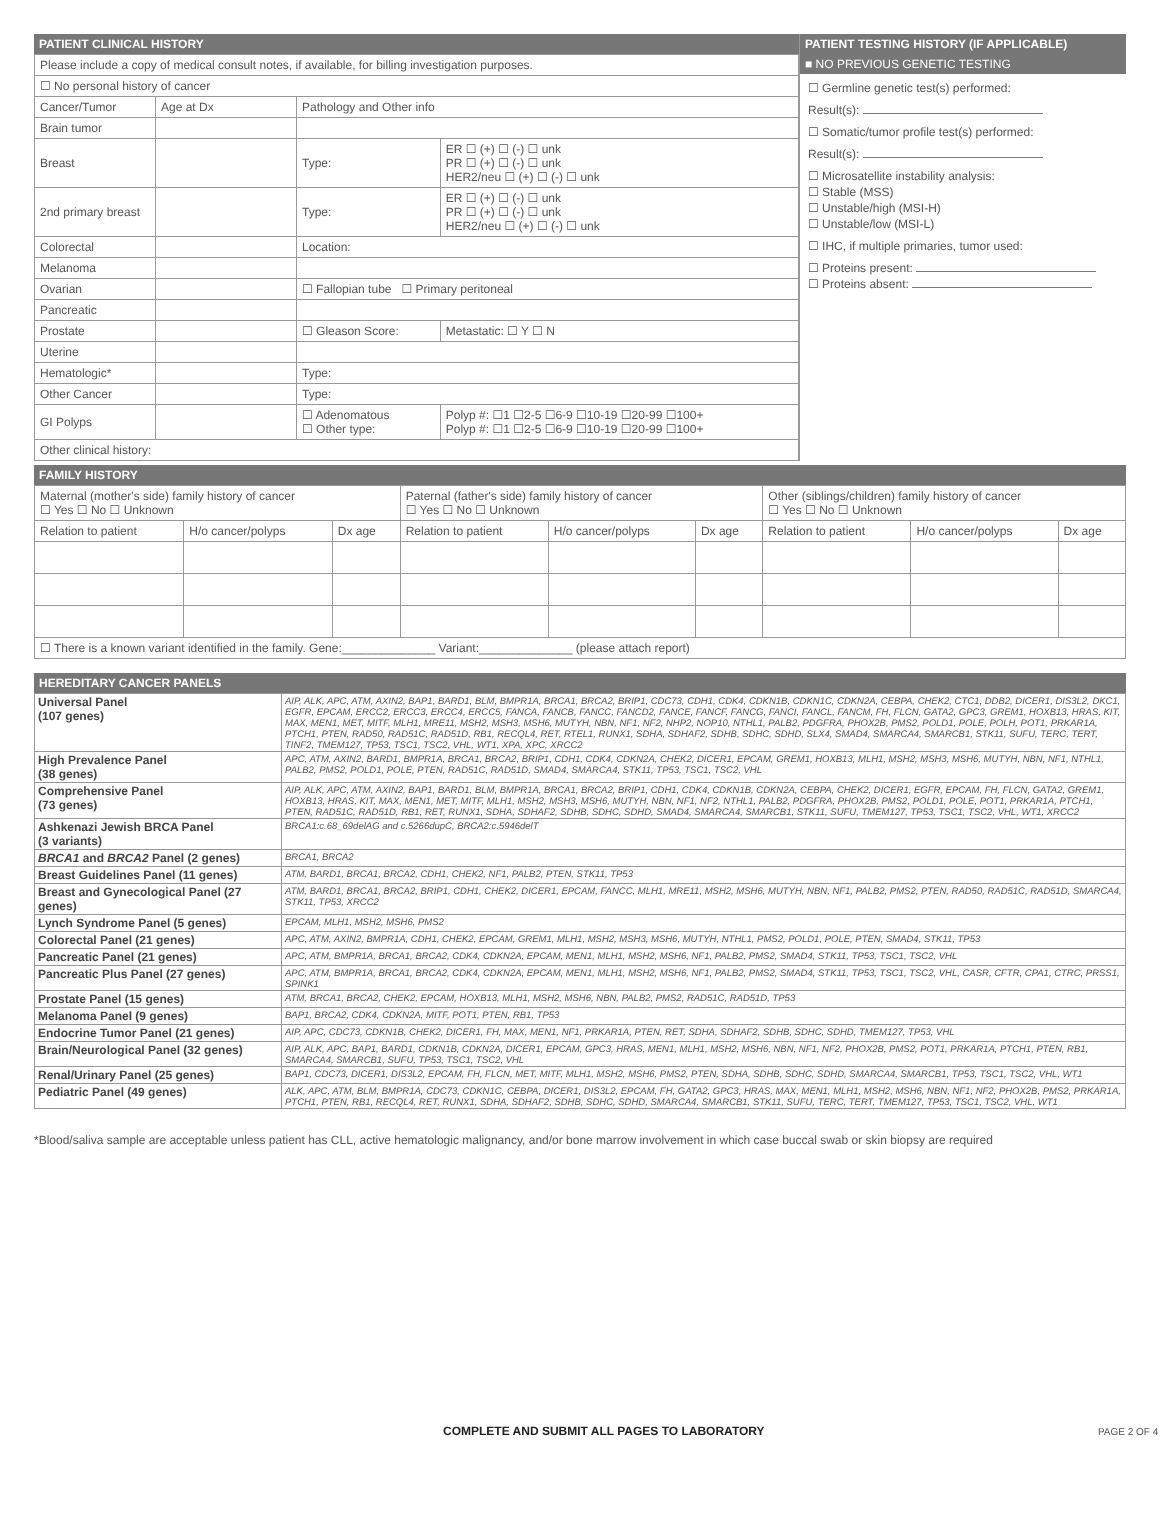PATIENT CLINICAL HISTORY
| Please include a copy of medical consult notes, if available, for billing investigation purposes. | | | |
| ☐ No personal history of cancer | | | |
| Cancer/Tumor | Age at Dx | Pathology and Other info | |
| Brain tumor | | | |
| Breast | | Type: | ER ☐ (+) ☐ (-) ☐ unk PR ☐ (+) ☐ (-) ☐ unk HER2/neu ☐ (+) ☐ (-) ☐ unk |
| 2nd primary breast | | Type: | ER ☐ (+) ☐ (-) ☐ unk PR ☐ (+) ☐ (-) ☐ unk HER2/neu ☐ (+) ☐ (-) ☐ unk |
| Colorectal | | Location: | |
| Melanoma | | | |
| Ovarian | | ☐ Fallopian tube ☐ Primary peritoneal | |
| Pancreatic | | | |
| Prostate | | ☐ Gleason Score: | Metastatic: ☐ Y ☐ N |
| Uterine | | | |
| Hematologic* | | Type: | |
| Other Cancer | | Type: | |
| GI Polyps | | ☐ Adenomatous ☐ Other type: | Polyp #: ☐1 ☐2-5 ☐6-9 ☐10-19 ☐20-99 ☐100+ Polyp #: ☐1 ☐2-5 ☐6-9 ☐10-19 ☐20-99 ☐100+ |
| Other clinical history: | | | |
PATIENT TESTING HISTORY (IF APPLICABLE)
■ NO PREVIOUS GENETIC TESTING
☐ Germline genetic test(s) performed:
Result(s):
☐ Somatic/tumor profile test(s) performed:
Result(s):
☐ Microsatellite instability analysis:
☐ Stable (MSS)
☐ Unstable/high (MSI-H)
☐ Unstable/low (MSI-L)
☐ IHC, if multiple primaries, tumor used:
☐ Proteins present:
☐ Proteins absent:
FAMILY HISTORY
| Maternal (mother's side) family history of cancer ☐ Yes ☐ No ☐ Unknown | | | Paternal (father's side) family history of cancer ☐ Yes ☐ No ☐ Unknown | | | Other (siblings/children) family history of cancer ☐ Yes ☐ No ☐ Unknown | | |
| Relation to patient | H/o cancer/polyps | Dx age | Relation to patient | H/o cancer/polyps | Dx age | Relation to patient | H/o cancer/polyps | Dx age |
| ☐ There is a known variant identified in the family. Gene:______________ Variant:______________ (please attach report) | | | | | | | | |
HEREDITARY CANCER PANELS
| Universal Panel (107 genes) | AIP, ALK, APC, ATM, AXIN2, BAP1, BARD1, BLM, BMPR1A, BRCA1, BRCA2, BRIP1, CDC73, CDH1, CDK4, CDKN1B, CDKN1C, CDKN2A, CEBPA, CHEK2, CTC1, DDB2, DICER1, DIS3L2, DKC1, EGFR, EPCAM, ERCC2, ERCC3, ERCC4, ERCC5, FANCA, FANCB, FANCC, FANCD2, FANCE, FANCF, FANCG, FANCI, FANCL, FANCM, FH, FLCN, GATA2, GPC3, GREM1, HOXB13, HRAS, KIT, MAX, MEN1, MET, MITF, MLH1, MRE11, MSH2, MSH3, MSH6, MUTYH, NBN, NF1, NF2, NHP2, NOP10, NTHL1, PALB2, PDGFRA, PHOX2B, PMS2, POLD1, POLE, POLH, POT1, PRKAR1A, PTCH1, PTEN, RAD50, RAD51C, RAD51D, RB1, RECQL4, RET, RTEL1, RUNX1, SDHA, SDHAF2, SDHB, SDHC, SDHD, SLX4, SMAD4, SMARCA4, SMARCB1, STK11, SUFU, TERC, TERT, TINF2, TMEM127, TP53, TSC1, TSC2, VHL, WT1, XPA, XPC, XRCC2 |
| High Prevalence Panel (38 genes) | APC, ATM, AXIN2, BARD1, BMPR1A, BRCA1, BRCA2, BRIP1, CDH1, CDK4, CDKN2A, CHEK2, DICER1, EPCAM, GREM1, HOXB13, MLH1, MSH2, MSH3, MSH6, MUTYH, NBN, NF1, NTHL1, PALB2, PMS2, POLD1, POLE, PTEN, RAD51C, RAD51D, SMAD4, SMARCA4, STK11, TP53, TSC1, TSC2, VHL |
| Comprehensive Panel (73 genes) | AIP, ALK, APC, ATM, AXIN2, BAP1, BARD1, BLM, BMPR1A, BRCA1, BRCA2, BRIP1, CDH1, CDK4, CDKN1B, CDKN2A, CEBPA, CHEK2, DICER1, EGFR, EPCAM, FH, FLCN, GATA2, GREM1, HOXB13, HRAS, KIT, MAX, MEN1, MET, MITF, MLH1, MSH2, MSH3, MSH6, MUTYH, NBN, NF1, NF2, NTHL1, PALB2, PDGFRA, PHOX2B, PMS2, POLD1, POLE, POT1, PRKAR1A, PTCH1, PTEN, RAD51C, RAD51D, RB1, RET, RUNX1, SDHA, SDHAF2, SDHB, SDHC, SDHD, SMAD4, SMARCA4, SMARCB1, STK11, SUFU, TMEM127, TP53, TSC1, TSC2, VHL, WT1, XRCC2 |
| Ashkenazi Jewish BRCA Panel (3 variants) | BRCA1:c.68_69delAG and c.5266dupC, BRCA2:c.5946delT |
| BRCA1 and BRCA2 Panel (2 genes) | BRCA1, BRCA2 |
| Breast Guidelines Panel (11 genes) | ATM, BARD1, BRCA1, BRCA2, CDH1, CHEK2, NF1, PALB2, PTEN, STK11, TP53 |
| Breast and Gynecological Panel (27 genes) | ATM, BARD1, BRCA1, BRCA2, BRIP1, CDH1, CHEK2, DICER1, EPCAM, FANCC, MLH1, MRE11, MSH2, MSH6, MUTYH, NBN, NF1, PALB2, PMS2, PTEN, RAD50, RAD51C, RAD51D, SMARCA4, STK11, TP53, XRCC2 |
| Lynch Syndrome Panel (5 genes) | EPCAM, MLH1, MSH2, MSH6, PMS2 |
| Colorectal Panel (21 genes) | APC, ATM, AXIN2, BMPR1A, CDH1, CHEK2, EPCAM, GREM1, MLH1, MSH2, MSH3, MSH6, MUTYH, NTHL1, PMS2, POLD1, POLE, PTEN, SMAD4, STK11, TP53 |
| Pancreatic Panel (21 genes) | APC, ATM, BMPR1A, BRCA1, BRCA2, CDK4, CDKN2A, EPCAM, MEN1, MLH1, MSH2, MSH6, NF1, PALB2, PMS2, SMAD4, STK11, TP53, TSC1, TSC2, VHL |
| Pancreatic Plus Panel (27 genes) | APC, ATM, BMPR1A, BRCA1, BRCA2, CDK4, CDKN2A, EPCAM, MEN1, MLH1, MSH2, MSH6, NF1, PALB2, PMS2, SMAD4, STK11, TP53, TSC1, TSC2, VHL, CASR, CFTR, CPA1, CTRC, PRSS1, SPINK1 |
| Prostate Panel (15 genes) | ATM, BRCA1, BRCA2, CHEK2, EPCAM, HOXB13, MLH1, MSH2, MSH6, NBN, PALB2, PMS2, RAD51C, RAD51D, TP53 |
| Melanoma Panel (9 genes) | BAP1, BRCA2, CDK4, CDKN2A, MITF, POT1, PTEN, RB1, TP53 |
| Endocrine Tumor Panel (21 genes) | AIP, APC, CDC73, CDKN1B, CHEK2, DICER1, FH, MAX, MEN1, NF1, PRKAR1A, PTEN, RET, SDHA, SDHAF2, SDHB, SDHC, SDHD, TMEM127, TP53, VHL |
| Brain/Neurological Panel (32 genes) | AIP, ALK, APC, BAP1, BARD1, CDKN1B, CDKN2A, DICER1, EPCAM, GPC3, HRAS, MEN1, MLH1, MSH2, MSH6, NBN, NF1, NF2, PHOX2B, PMS2, POT1, PRKAR1A, PTCH1, PTEN, RB1, SMARCA4, SMARCB1, SUFU, TP53, TSC1, TSC2, VHL |
| Renal/Urinary Panel (25 genes) | BAP1, CDC73, DICER1, DIS3L2, EPCAM, FH, FLCN, MET, MITF, MLH1, MSH2, MSH6, PMS2, PTEN, SDHA, SDHB, SDHC, SDHD, SMARCA4, SMARCB1, TP53, TSC1, TSC2, VHL, WT1 |
| Pediatric Panel (49 genes) | ALK, APC, ATM, BLM, BMPR1A, CDC73, CDKN1C, CEBPA, DICER1, DIS3L2, EPCAM, FH, GATA2, GPC3, HRAS, MAX, MEN1, MLH1, MSH2, MSH6, NBN, NF1, NF2, PHOX2B, PMS2, PRKAR1A, PTCH1, PTEN, RB1, RECQL4, RET, RUNX1, SDHA, SDHAF2, SDHB, SDHC, SDHD, SMARCA4, SMARCB1, STK11, SUFU, TERC, TERT, TMEM127, TP53, TSC1, TSC2, VHL, WT1 |
*Blood/saliva sample are acceptable unless patient has CLL, active hematologic malignancy, and/or bone marrow involvement in which case buccal swab or skin biopsy are required
COMPLETE AND SUBMIT ALL PAGES TO LABORATORY PAGE 2 OF 4